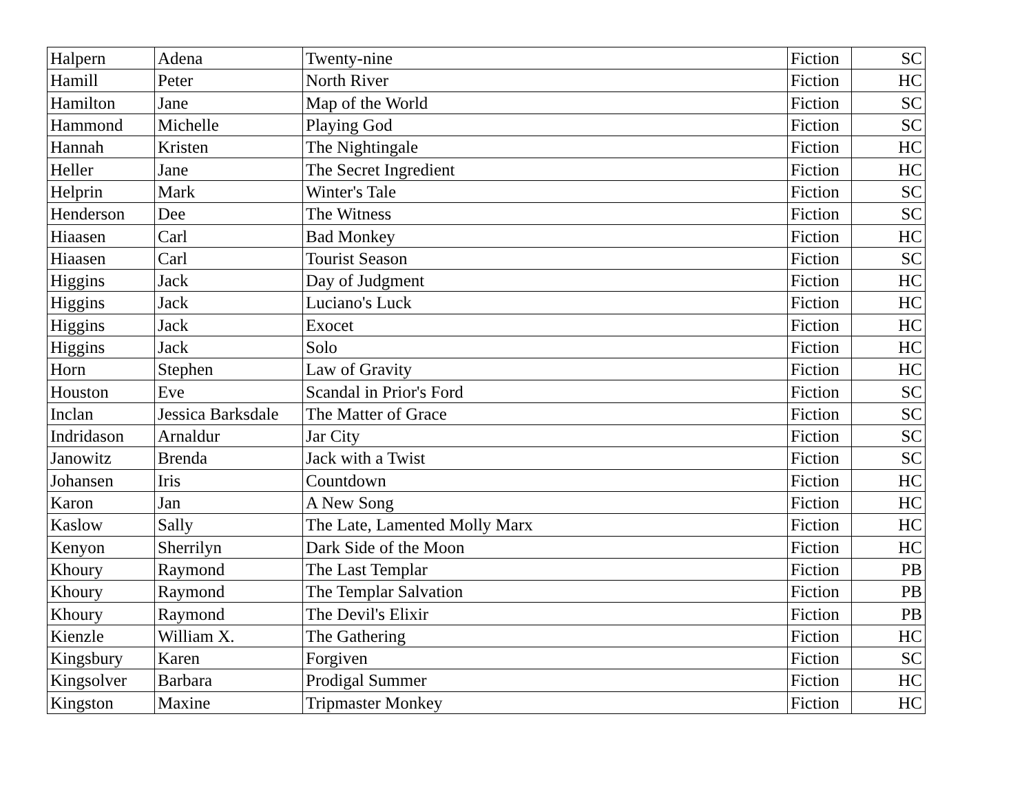| Halpern | Adena | Twenty-nine | Fiction | SC |
| Hamill | Peter | North River | Fiction | HC |
| Hamilton | Jane | Map of the World | Fiction | SC |
| Hammond | Michelle | Playing God | Fiction | SC |
| Hannah | Kristen | The Nightingale | Fiction | HC |
| Heller | Jane | The Secret Ingredient | Fiction | HC |
| Helprin | Mark | Winter's Tale | Fiction | SC |
| Henderson | Dee | The Witness | Fiction | SC |
| Hiaasen | Carl | Bad Monkey | Fiction | HC |
| Hiaasen | Carl | Tourist Season | Fiction | SC |
| Higgins | Jack | Day of Judgment | Fiction | HC |
| Higgins | Jack | Luciano's Luck | Fiction | HC |
| Higgins | Jack | Exocet | Fiction | HC |
| Higgins | Jack | Solo | Fiction | HC |
| Horn | Stephen | Law of Gravity | Fiction | HC |
| Houston | Eve | Scandal in Prior's Ford | Fiction | SC |
| Inclan | Jessica Barksdale | The Matter of Grace | Fiction | SC |
| Indridason | Arnaldur | Jar City | Fiction | SC |
| Janowitz | Brenda | Jack with a Twist | Fiction | SC |
| Johansen | Iris | Countdown | Fiction | HC |
| Karon | Jan | A New Song | Fiction | HC |
| Kaslow | Sally | The Late, Lamented Molly Marx | Fiction | HC |
| Kenyon | Sherrilyn | Dark Side of the Moon | Fiction | HC |
| Khoury | Raymond | The Last Templar | Fiction | PB |
| Khoury | Raymond | The Templar Salvation | Fiction | PB |
| Khoury | Raymond | The Devil's Elixir | Fiction | PB |
| Kienzle | William X. | The Gathering | Fiction | HC |
| Kingsbury | Karen | Forgiven | Fiction | SC |
| Kingsolver | Barbara | Prodigal Summer | Fiction | HC |
| Kingston | Maxine | Tripmaster Monkey | Fiction | HC |